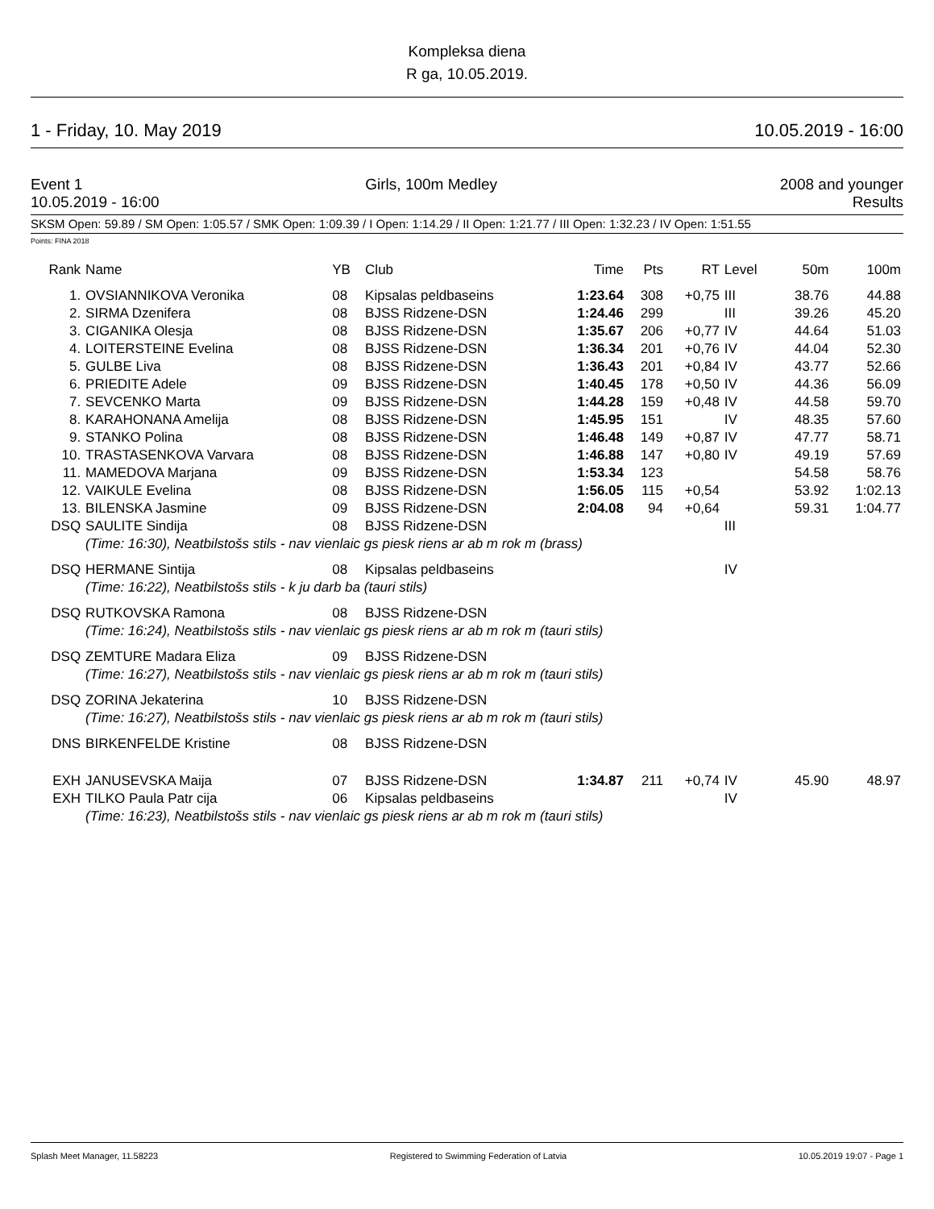Kompleksa diena
R ga, 10.05.2019.
1 - Friday, 10. May 2019 10.05.2019 - 16:00
Event 1 Girls, 100m Medley 2008 and younger
10.05.2019 - 16:00 Results
SKSM Open: 59.89 / SM Open: 1:05.57 / SMK Open: 1:09.39 / I Open: 1:14.29 / II Open: 1:21.77 / III Open: 1:32.23 / IV Open: 1:51.55
Points: FINA 2018
| Rank | Name | YB | Club | Time | Pts | RT | Level | 50m | 100m |
| --- | --- | --- | --- | --- | --- | --- | --- | --- | --- |
| 1. | OVSIANNIKOVA Veronika | 08 | Kipsalas peldbaseins | 1:23.64 | 308 | +0,75 | III | 38.76 | 44.88 |
| 2. | SIRMA Dzenifera | 08 | BJSS Ridzene-DSN | 1:24.46 | 299 | | III | 39.26 | 45.20 |
| 3. | CIGANIKA Olesja | 08 | BJSS Ridzene-DSN | 1:35.67 | 206 | +0,77 | IV | 44.64 | 51.03 |
| 4. | LOITERSTEINE Evelina | 08 | BJSS Ridzene-DSN | 1:36.34 | 201 | +0,76 | IV | 44.04 | 52.30 |
| 5. | GULBE Liva | 08 | BJSS Ridzene-DSN | 1:36.43 | 201 | +0,84 | IV | 43.77 | 52.66 |
| 6. | PRIEDITE Adele | 09 | BJSS Ridzene-DSN | 1:40.45 | 178 | +0,50 | IV | 44.36 | 56.09 |
| 7. | SEVCENKO Marta | 09 | BJSS Ridzene-DSN | 1:44.28 | 159 | +0,48 | IV | 44.58 | 59.70 |
| 8. | KARAHONANA Amelija | 08 | BJSS Ridzene-DSN | 1:45.95 | 151 | | IV | 48.35 | 57.60 |
| 9. | STANKO Polina | 08 | BJSS Ridzene-DSN | 1:46.48 | 149 | +0,87 | IV | 47.77 | 58.71 |
| 10. | TRASTASENKOVA Varvara | 08 | BJSS Ridzene-DSN | 1:46.88 | 147 | +0,80 | IV | 49.19 | 57.69 |
| 11. | MAMEDOVA Marjana | 09 | BJSS Ridzene-DSN | 1:53.34 | 123 | | | 54.58 | 58.76 |
| 12. | VAIKULE Evelina | 08 | BJSS Ridzene-DSN | 1:56.05 | 115 | +0,54 | | 53.92 | 1:02.13 |
| 13. | BILENSKA Jasmine | 09 | BJSS Ridzene-DSN | 2:04.08 | 94 | +0,64 | | 59.31 | 1:04.77 |
| DSQ | SAULITE Sindija | 08 | BJSS Ridzene-DSN | | | | III | | |
| | (Time: 16:30), Neatbilstošs stils - nav vienlaic gs piesk riens ar ab m rok m (brass) | | | | | | | | |
| DSQ | HERMANE Sintija | 08 | Kipsalas peldbaseins | | | | IV | | |
| | (Time: 16:22), Neatbilstošs stils - k ju darb ba (tauri stils) | | | | | | | | |
| DSQ | RUTKOVSKA Ramona | 08 | BJSS Ridzene-DSN | | | | | | |
| | (Time: 16:24), Neatbilstošs stils - nav vienlaic gs piesk riens ar ab m rok m (tauri stils) | | | | | | | | |
| DSQ | ZEMTURE Madara Eliza | 09 | BJSS Ridzene-DSN | | | | | | |
| | (Time: 16:27), Neatbilstošs stils - nav vienlaic gs piesk riens ar ab m rok m (tauri stils) | | | | | | | | |
| DSQ | ZORINA Jekaterina | 10 | BJSS Ridzene-DSN | | | | | | |
| | (Time: 16:27), Neatbilstošs stils - nav vienlaic gs piesk riens ar ab m rok m (tauri stils) | | | | | | | | |
| DNS | BIRKENFELDE Kristine | 08 | BJSS Ridzene-DSN | | | | | | |
| EXH | JANUSEVSKA Maija | 07 | BJSS Ridzene-DSN | 1:34.87 | 211 | +0,74 | IV | 45.90 | 48.97 |
| EXH | TILKO Paula Patr cija | 06 | Kipsalas peldbaseins | | | | IV | | |
| | (Time: 16:23), Neatbilstošs stils - nav vienlaic gs piesk riens ar ab m rok m (tauri stils) | | | | | | | | |
Splash Meet Manager, 11.58223 Registered to Swimming Federation of Latvia 10.05.2019 19:07 - Page 1